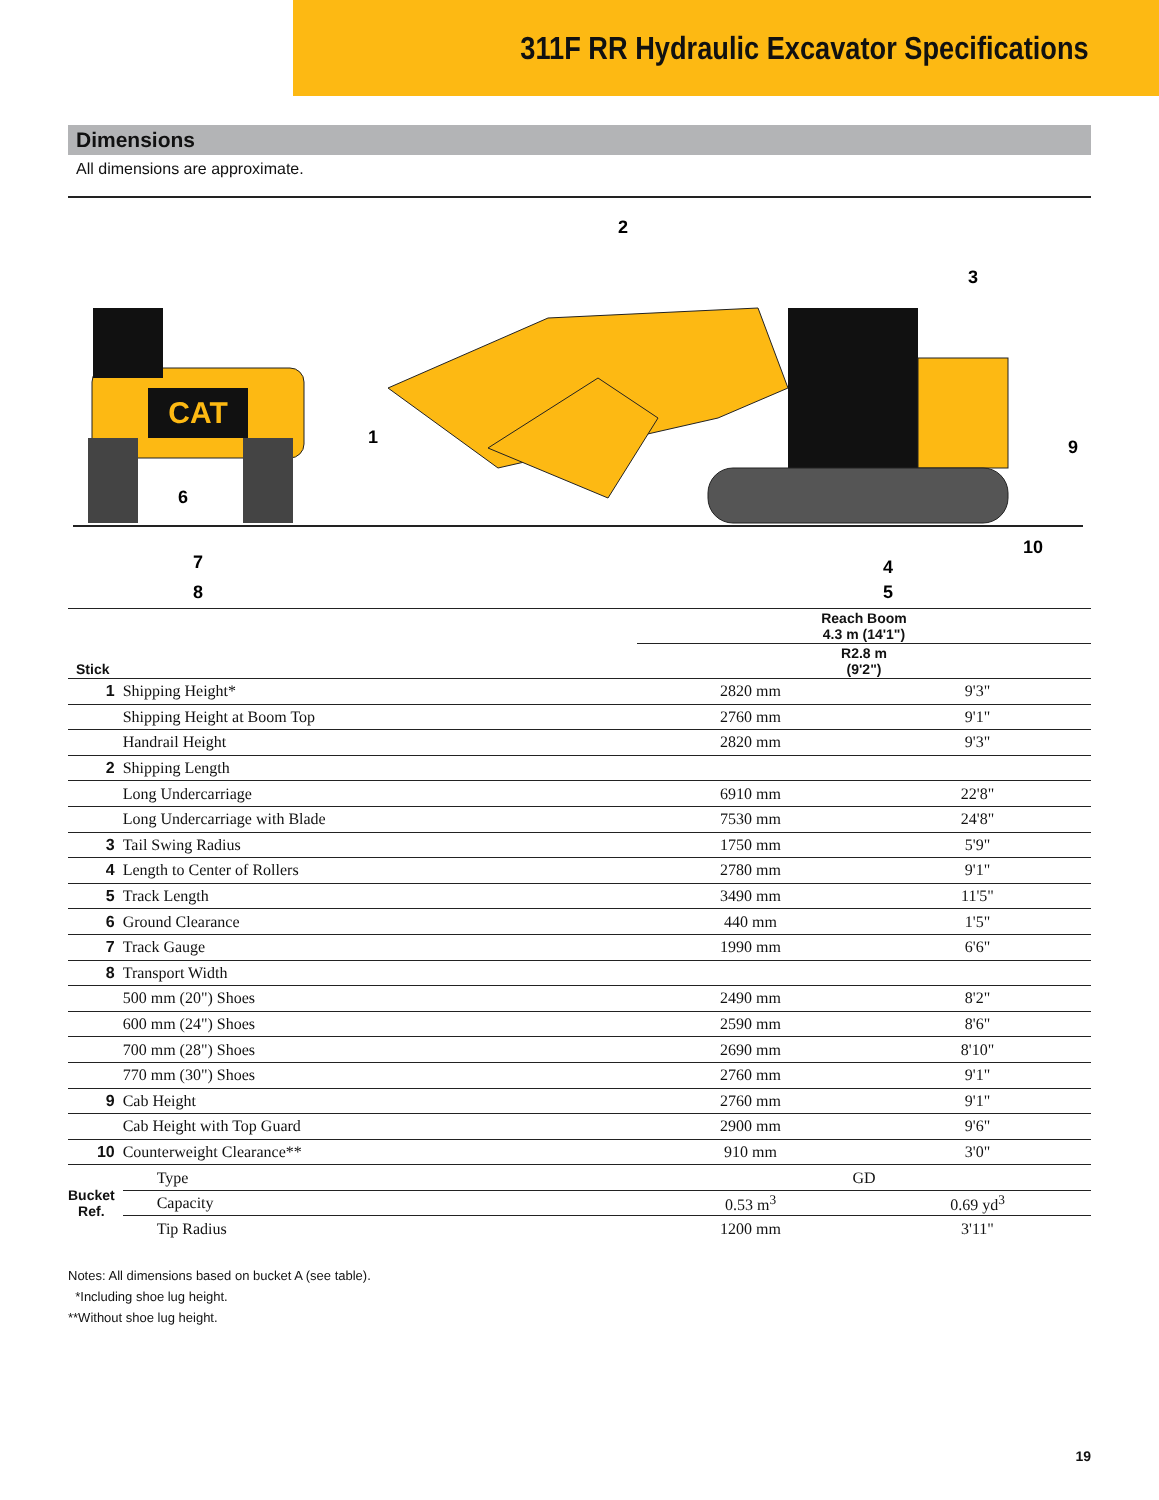311F RR Hydraulic Excavator Specifications
Dimensions
All dimensions are approximate.
CAT
1
2
3
4
5
6
7
8
9
10
| | | Reach Boom 4.3 m (14'1") | |
| --- | --- | --- | --- |
| Stick | | R2.8 m (9'2") | |
| 1 | Shipping Height* | 2820 mm | 9'3" |
| | Shipping Height at Boom Top | 2760 mm | 9'1" |
| | Handrail Height | 2820 mm | 9'3" |
| 2 | Shipping Length | | |
| | Long Undercarriage | 6910 mm | 22'8" |
| | Long Undercarriage with Blade | 7530 mm | 24'8" |
| 3 | Tail Swing Radius | 1750 mm | 5'9" |
| 4 | Length to Center of Rollers | 2780 mm | 9'1" |
| 5 | Track Length | 3490 mm | 11'5" |
| 6 | Ground Clearance | 440 mm | 1'5" |
| 7 | Track Gauge | 1990 mm | 6'6" |
| 8 | Transport Width | | |
| | 500 mm (20") Shoes | 2490 mm | 8'2" |
| | 600 mm (24") Shoes | 2590 mm | 8'6" |
| | 700 mm (28") Shoes | 2690 mm | 8'10" |
| | 770 mm (30") Shoes | 2760 mm | 9'1" |
| 9 | Cab Height | 2760 mm | 9'1" |
| | Cab Height with Top Guard | 2900 mm | 9'6" |
| 10 | Counterweight Clearance** | 910 mm | 3'0" |
| Bucket Ref. | Type | GD | |
| | Capacity | 0.53 m<sup>3</sup> | 0.69 yd<sup>3</sup> |
| | Tip Radius | 1200 mm | 3'11" |
Notes: All dimensions based on bucket A (see table).
*Including shoe lug height.
**Without shoe lug height.
19